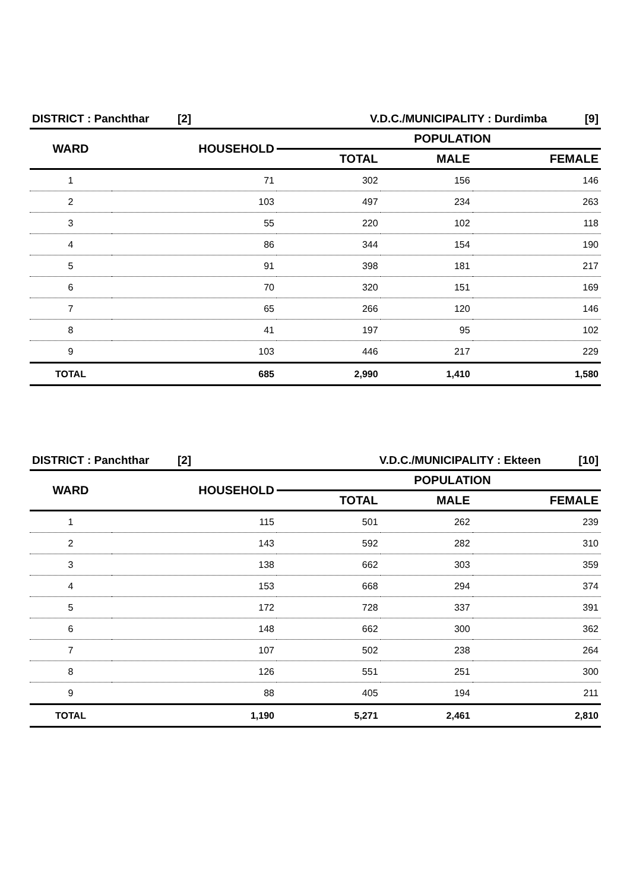| DISTRICT : Panchthar [2] | | V.D.C./MUNICIPALITY : Durdimba [9] | | |
| WARD | HOUSEHOLD | POPULATION | | |
| | | TOTAL | MALE | FEMALE |
| 1 | 71 | 302 | 156 | 146 |
| 2 | 103 | 497 | 234 | 263 |
| 3 | 55 | 220 | 102 | 118 |
| 4 | 86 | 344 | 154 | 190 |
| 5 | 91 | 398 | 181 | 217 |
| 6 | 70 | 320 | 151 | 169 |
| 7 | 65 | 266 | 120 | 146 |
| 8 | 41 | 197 | 95 | 102 |
| 9 | 103 | 446 | 217 | 229 |
| TOTAL | 685 | 2,990 | 1,410 | 1,580 |
| DISTRICT : Panchthar [2] | | V.D.C./MUNICIPALITY : Ekteen [10] | | |
| WARD | HOUSEHOLD | POPULATION | | |
| | | TOTAL | MALE | FEMALE |
| 1 | 115 | 501 | 262 | 239 |
| 2 | 143 | 592 | 282 | 310 |
| 3 | 138 | 662 | 303 | 359 |
| 4 | 153 | 668 | 294 | 374 |
| 5 | 172 | 728 | 337 | 391 |
| 6 | 148 | 662 | 300 | 362 |
| 7 | 107 | 502 | 238 | 264 |
| 8 | 126 | 551 | 251 | 300 |
| 9 | 88 | 405 | 194 | 211 |
| TOTAL | 1,190 | 5,271 | 2,461 | 2,810 |